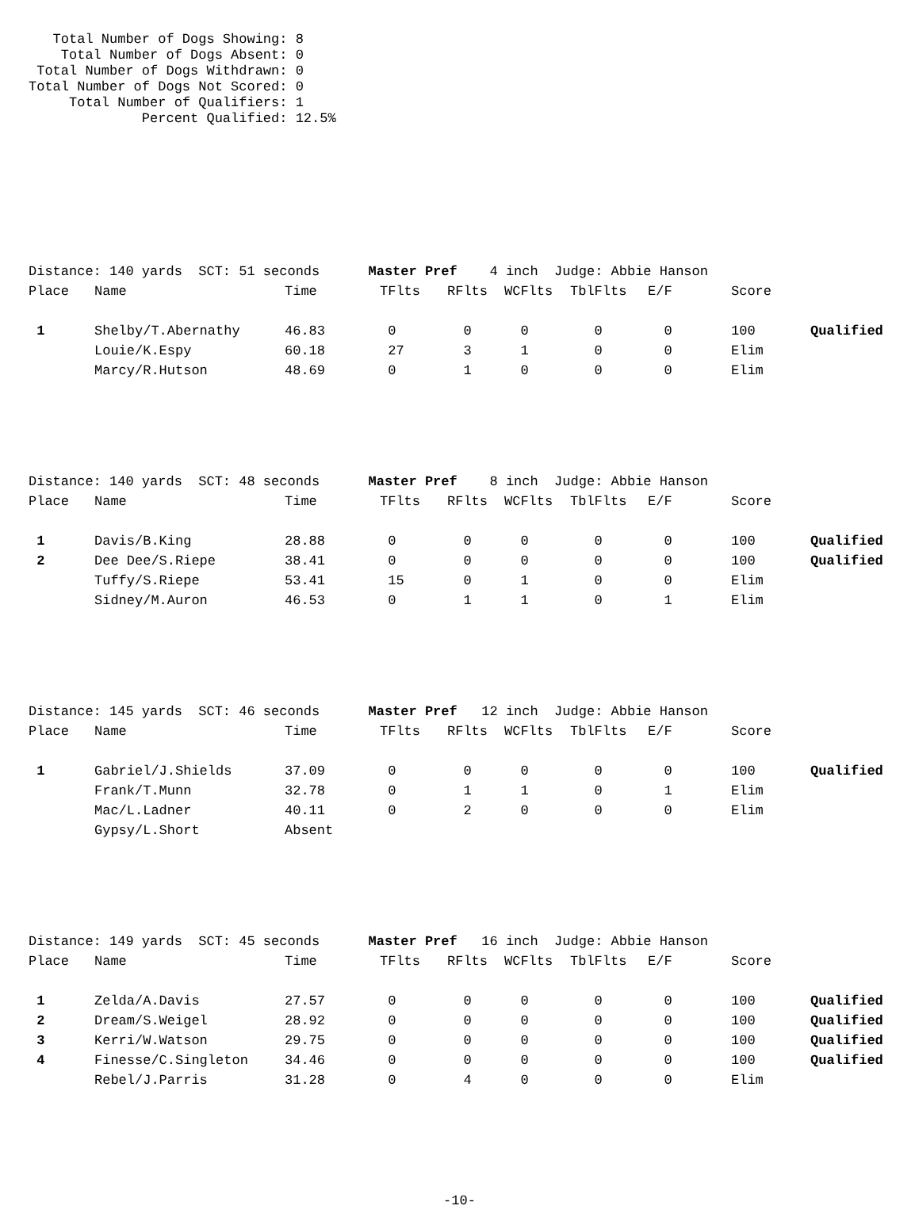Total Number of Dogs Showing: 8 Total Number of Dogs Absent: 0 Total Number of Dogs Withdrawn: 0 Total Number of Dogs Not Scored: 0 Total Number of Qualifiers: 1 Percent Qualified: 12.5%
| Distance: 140 yards SCT: 51 seconds Master Pref 4 inch Judge: Abbie Hanson | | | | | | | | | |
| Place | Name | Time | TFlts | RFlts | WCFlts | TblFlts | E/F | Score | |
| 1 | Shelby/T.Abernathy | 46.83 | 0 | 0 | 0 | 0 | 0 | 100 | Qualified |
| | Louie/K.Espy | 60.18 | 27 | 3 | 1 | 0 | 0 | Elim | |
| | Marcy/R.Hutson | 48.69 | 0 | 1 | 0 | 0 | 0 | Elim | |
| Distance: 140 yards SCT: 48 seconds Master Pref 8 inch Judge: Abbie Hanson | | | | | | | | | |
| Place | Name | Time | TFlts | RFlts | WCFlts | TblFlts | E/F | Score | |
| 1 | Davis/B.King | 28.88 | 0 | 0 | 0 | 0 | 0 | 100 | Qualified |
| 2 | Dee Dee/S.Riepe | 38.41 | 0 | 0 | 0 | 0 | 0 | 100 | Qualified |
| | Tuffy/S.Riepe | 53.41 | 15 | 0 | 1 | 0 | 0 | Elim | |
| | Sidney/M.Auron | 46.53 | 0 | 1 | 1 | 0 | 1 | Elim | |
| Distance: 145 yards SCT: 46 seconds Master Pref 12 inch Judge: Abbie Hanson | | | | | | | | | |
| Place | Name | Time | TFlts | RFlts | WCFlts | TblFlts | E/F | Score | |
| 1 | Gabriel/J.Shields | 37.09 | 0 | 0 | 0 | 0 | 0 | 100 | Qualified |
| | Frank/T.Munn | 32.78 | 0 | 1 | 1 | 0 | 1 | Elim | |
| | Mac/L.Ladner | 40.11 | 0 | 2 | 0 | 0 | 0 | Elim | |
| | Gypsy/L.Short | Absent | | | | | | | |
| Distance: 149 yards SCT: 45 seconds Master Pref 16 inch Judge: Abbie Hanson | | | | | | | | | |
| Place | Name | Time | TFlts | RFlts | WCFlts | TblFlts | E/F | Score | |
| 1 | Zelda/A.Davis | 27.57 | 0 | 0 | 0 | 0 | 0 | 100 | Qualified |
| 2 | Dream/S.Weigel | 28.92 | 0 | 0 | 0 | 0 | 0 | 100 | Qualified |
| 3 | Kerri/W.Watson | 29.75 | 0 | 0 | 0 | 0 | 0 | 100 | Qualified |
| 4 | Finesse/C.Singleton | 34.46 | 0 | 0 | 0 | 0 | 0 | 100 | Qualified |
| | Rebel/J.Parris | 31.28 | 0 | 4 | 0 | 0 | 0 | Elim | |
-10-